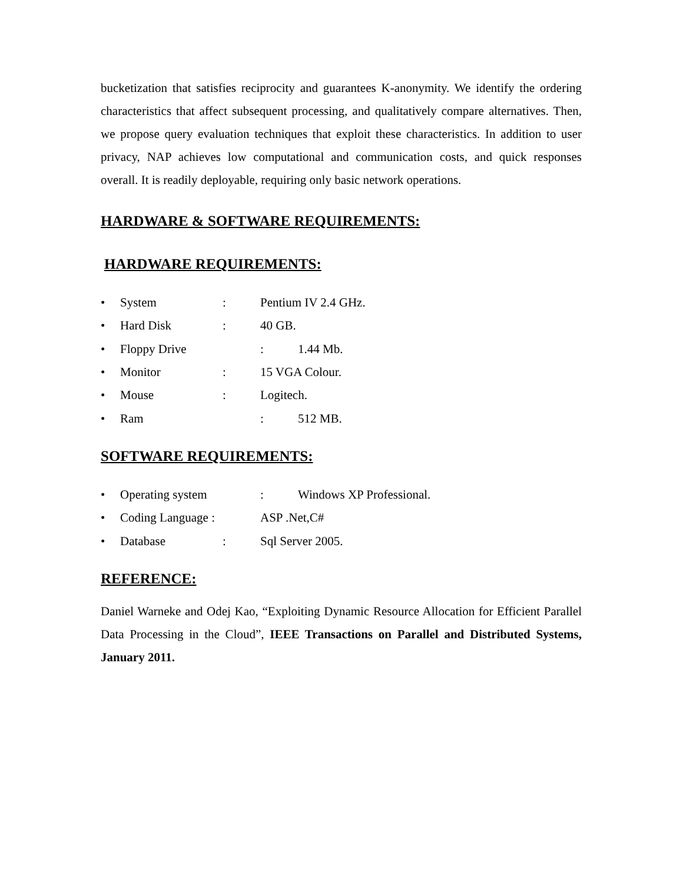bucketization that satisfies reciprocity and guarantees K-anonymity. We identify the ordering characteristics that affect subsequent processing, and qualitatively compare alternatives. Then, we propose query evaluation techniques that exploit these characteristics. In addition to user privacy, NAP achieves low computational and communication costs, and quick responses overall. It is readily deployable, requiring only basic network operations.
HARDWARE & SOFTWARE REQUIREMENTS:
HARDWARE REQUIREMENTS:
• System: Pentium IV 2.4 GHz.
• Hard Disk: 40 GB.
• Floppy Drive: 1.44 Mb.
• Monitor: 15 VGA Colour.
• Mouse: Logitech.
• Ram: 512 MB.
SOFTWARE REQUIREMENTS:
• Operating system: Windows XP Professional.
• Coding Language : ASP .Net,C#
• Database: Sql Server 2005.
REFERENCE:
Daniel Warneke and Odej Kao, “Exploiting Dynamic Resource Allocation for Efficient Parallel Data Processing in the Cloud”, IEEE Transactions on Parallel and Distributed Systems, January 2011.